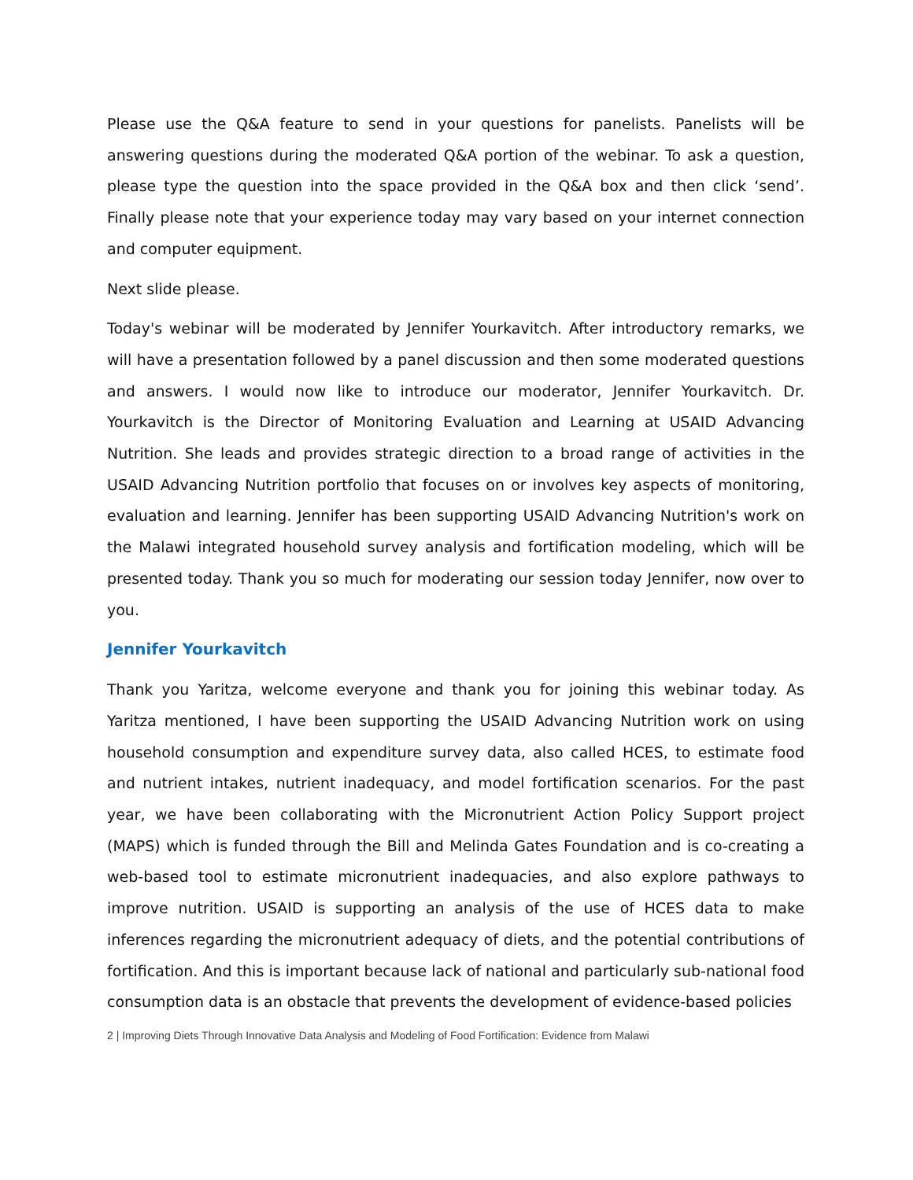Please use the Q&A feature to send in your questions for panelists. Panelists will be answering questions during the moderated Q&A portion of the webinar. To ask a question, please type the question into the space provided in the Q&A box and then click ‘send’. Finally please note that your experience today may vary based on your internet connection and computer equipment.
Next slide please.
Today's webinar will be moderated by Jennifer Yourkavitch. After introductory remarks, we will have a presentation followed by a panel discussion and then some moderated questions and answers. I would now like to introduce our moderator, Jennifer Yourkavitch. Dr. Yourkavitch is the Director of Monitoring Evaluation and Learning at USAID Advancing Nutrition. She leads and provides strategic direction to a broad range of activities in the USAID Advancing Nutrition portfolio that focuses on or involves key aspects of monitoring, evaluation and learning. Jennifer has been supporting USAID Advancing Nutrition's work on the Malawi integrated household survey analysis and fortification modeling, which will be presented today. Thank you so much for moderating our session today Jennifer, now over to you.
Jennifer Yourkavitch
Thank you Yaritza, welcome everyone and thank you for joining this webinar today. As Yaritza mentioned, I have been supporting the USAID Advancing Nutrition work on using household consumption and expenditure survey data, also called HCES, to estimate food and nutrient intakes, nutrient inadequacy, and model fortification scenarios. For the past year, we have been collaborating with the Micronutrient Action Policy Support project (MAPS) which is funded through the Bill and Melinda Gates Foundation and is co-creating a web-based tool to estimate micronutrient inadequacies, and also explore pathways to improve nutrition. USAID is supporting an analysis of the use of HCES data to make inferences regarding the micronutrient adequacy of diets, and the potential contributions of fortification. And this is important because lack of national and particularly sub-national food consumption data is an obstacle that prevents the development of evidence-based policies
2 | Improving Diets Through Innovative Data Analysis and Modeling of Food Fortification: Evidence from Malawi